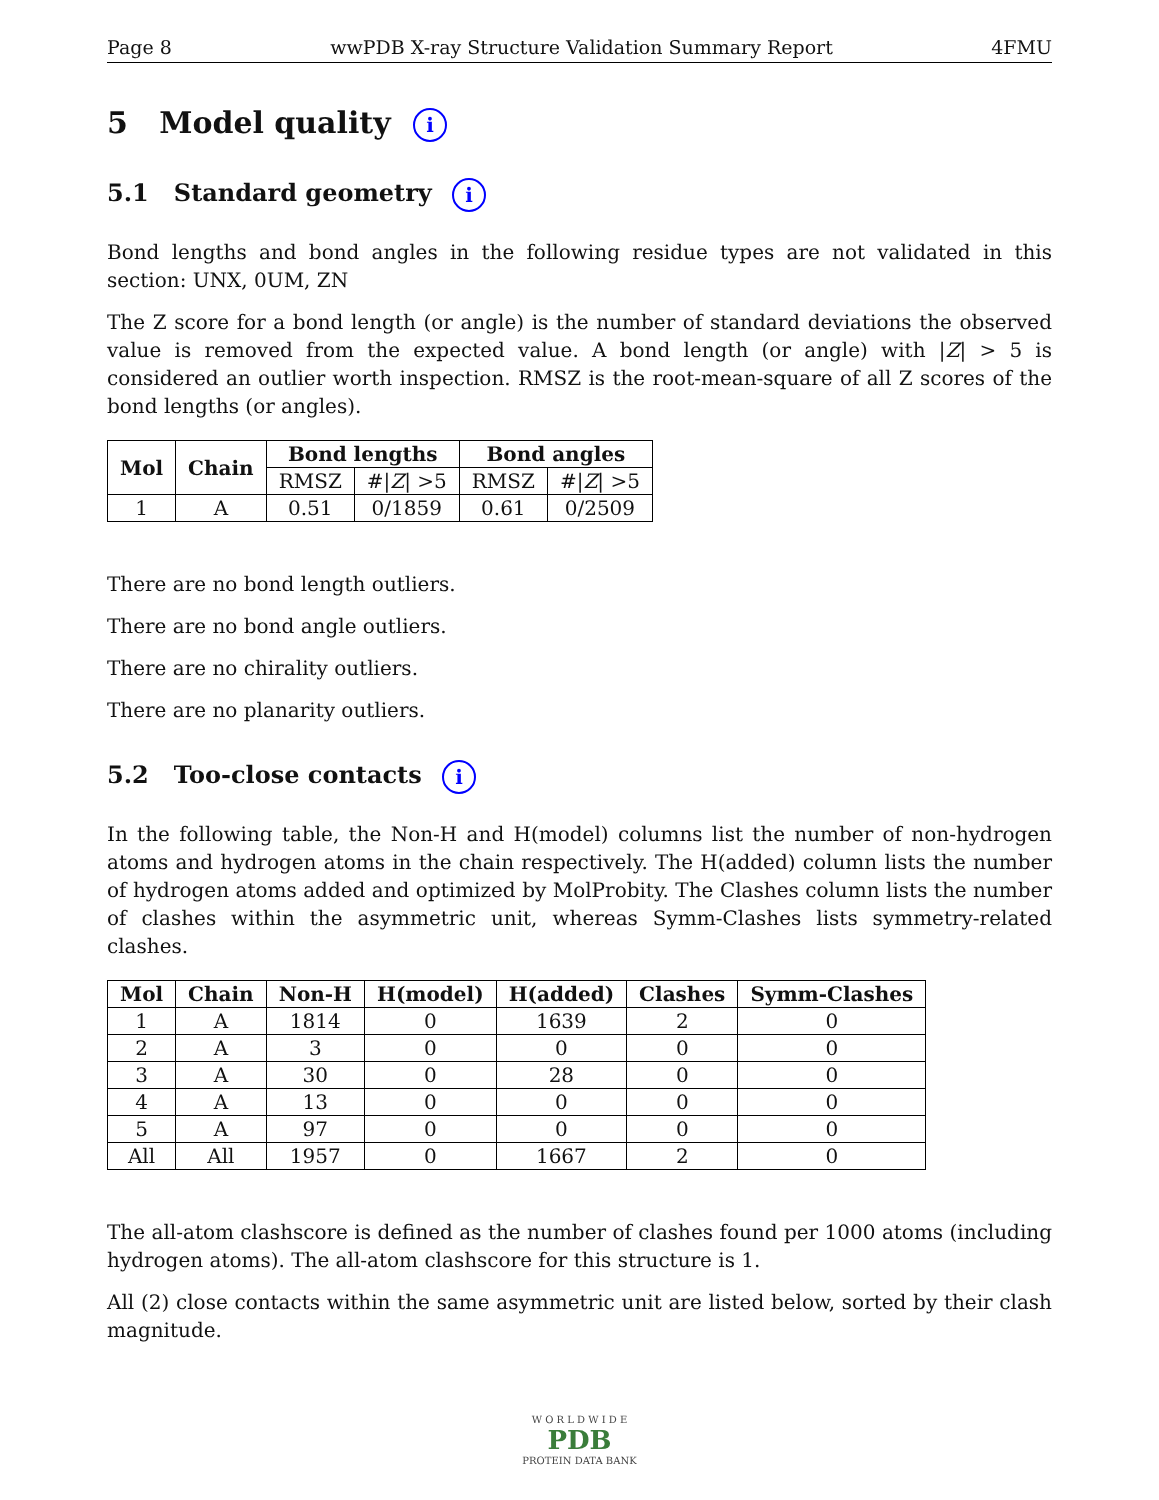Page 8 wwPDB X-ray Structure Validation Summary Report 4FMU
5 Model quality i
5.1 Standard geometry i
Bond lengths and bond angles in the following residue types are not validated in this section: UNX, 0UM, ZN
The Z score for a bond length (or angle) is the number of standard deviations the observed value is removed from the expected value. A bond length (or angle) with |Z| > 5 is considered an outlier worth inspection. RMSZ is the root-mean-square of all Z scores of the bond lengths (or angles).
| Mol | Chain | Bond lengths | | Bond angles | |
| --- | --- | --- | --- | --- | --- |
| | | RMSZ | #/ Z / >5 | RMSZ | #/ Z / >5 |
| 1 | A | 0.51 | 0/1859 | 0.61 | 0/2509 |
There are no bond length outliers.
There are no bond angle outliers.
There are no chirality outliers.
There are no planarity outliers.
5.2 Too-close contacts i
In the following table, the Non-H and H(model) columns list the number of non-hydrogen atoms and hydrogen atoms in the chain respectively. The H(added) column lists the number of hydrogen atoms added and optimized by MolProbity. The Clashes column lists the number of clashes within the asymmetric unit, whereas Symm-Clashes lists symmetry-related clashes.
| Mol | Chain | Non-H | H(model) | H(added) | Clashes | Symm-Clashes |
| --- | --- | --- | --- | --- | --- | --- |
| 1 | A | 1814 | 0 | 1639 | 2 | 0 |
| 2 | A | 3 | 0 | 0 | 0 | 0 |
| 3 | A | 30 | 0 | 28 | 0 | 0 |
| 4 | A | 13 | 0 | 0 | 0 | 0 |
| 5 | A | 97 | 0 | 0 | 0 | 0 |
| All | All | 1957 | 0 | 1667 | 2 | 0 |
The all-atom clashscore is defined as the number of clashes found per 1000 atoms (including hydrogen atoms). The all-atom clashscore for this structure is 1.
All (2) close contacts within the same asymmetric unit are listed below, sorted by their clash magnitude.
W O R L D W I D E
PDB
PROTEIN DATA BANK